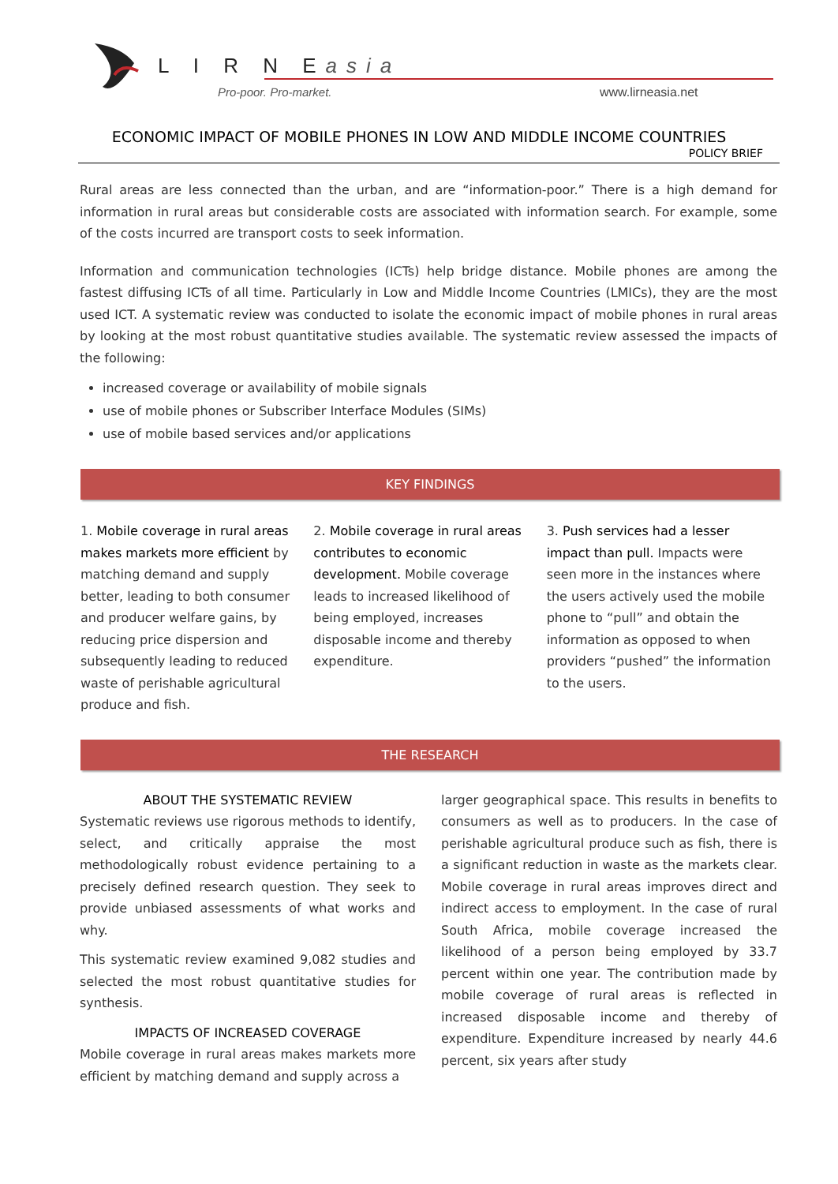L I R N Easia
Pro-poor. Pro-market. www.lirneasia.net
ECONOMIC IMPACT OF MOBILE PHONES IN LOW AND MIDDLE INCOME COUNTRIES
POLICY BRIEF
Rural areas are less connected than the urban, and are “information-poor.” There is a high demand for information in rural areas but considerable costs are associated with information search. For example, some of the costs incurred are transport costs to seek information.
Information and communication technologies (ICTs) help bridge distance. Mobile phones are among the fastest diffusing ICTs of all time. Particularly in Low and Middle Income Countries (LMICs), they are the most used ICT. A systematic review was conducted to isolate the economic impact of mobile phones in rural areas by looking at the most robust quantitative studies available. The systematic review assessed the impacts of the following:
increased coverage or availability of mobile signals
use of mobile phones or Subscriber Interface Modules (SIMs)
use of mobile based services and/or applications
KEY FINDINGS
1. Mobile coverage in rural areas makes markets more efficient by matching demand and supply better, leading to both consumer and producer welfare gains, by reducing price dispersion and subsequently leading to reduced waste of perishable agricultural produce and fish.
2. Mobile coverage in rural areas contributes to economic development. Mobile coverage leads to increased likelihood of being employed, increases disposable income and thereby expenditure.
3. Push services had a lesser impact than pull. Impacts were seen more in the instances where the users actively used the mobile phone to “pull” and obtain the information as opposed to when providers “pushed” the information to the users.
THE RESEARCH
ABOUT THE SYSTEMATIC REVIEW
Systematic reviews use rigorous methods to identify, select, and critically appraise the most methodologically robust evidence pertaining to a precisely defined research question. They seek to provide unbiased assessments of what works and why.
This systematic review examined 9,082 studies and selected the most robust quantitative studies for synthesis.
IMPACTS OF INCREASED COVERAGE
Mobile coverage in rural areas makes markets more efficient by matching demand and supply across a
larger geographical space. This results in benefits to consumers as well as to producers. In the case of perishable agricultural produce such as fish, there is a significant reduction in waste as the markets clear. Mobile coverage in rural areas improves direct and indirect access to employment. In the case of rural South Africa, mobile coverage increased the likelihood of a person being employed by 33.7 percent within one year. The contribution made by mobile coverage of rural areas is reflected in increased disposable income and thereby of expenditure. Expenditure increased by nearly 44.6 percent, six years after study